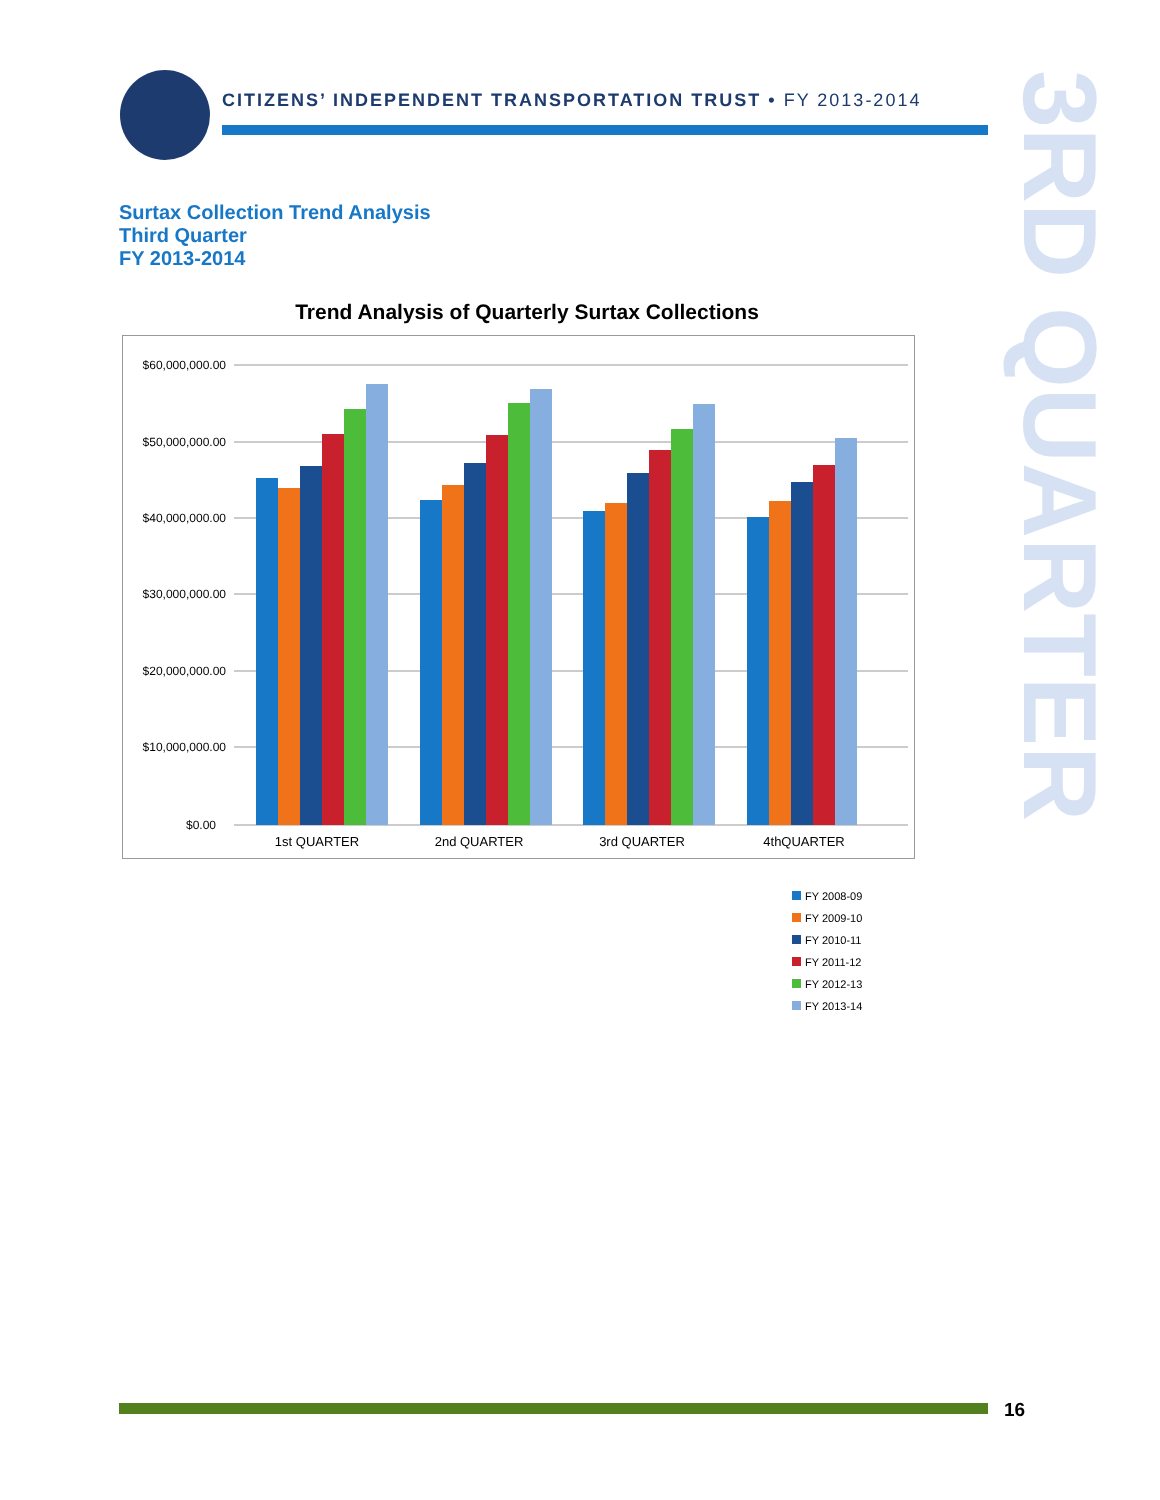CITIZENS’ INDEPENDENT TRANSPORTATION TRUST • FY 2013-2014
3RD QUARTER
Surtax Collection Trend Analysis
Third Quarter
FY 2013-2014
Trend Analysis of Quarterly Surtax Collections
$60,000,000.00
$50,000,000.00
$40,000,000.00
$30,000,000.00
$20,000,000.00
$10,000,000.00
$0.00
1st QUARTER
2nd QUARTER
3rd QUARTER
4thQUARTER
FY 2008-09
FY 2009-10
FY 2010-11
FY 2011-12
FY 2012-13
FY 2013-14
16